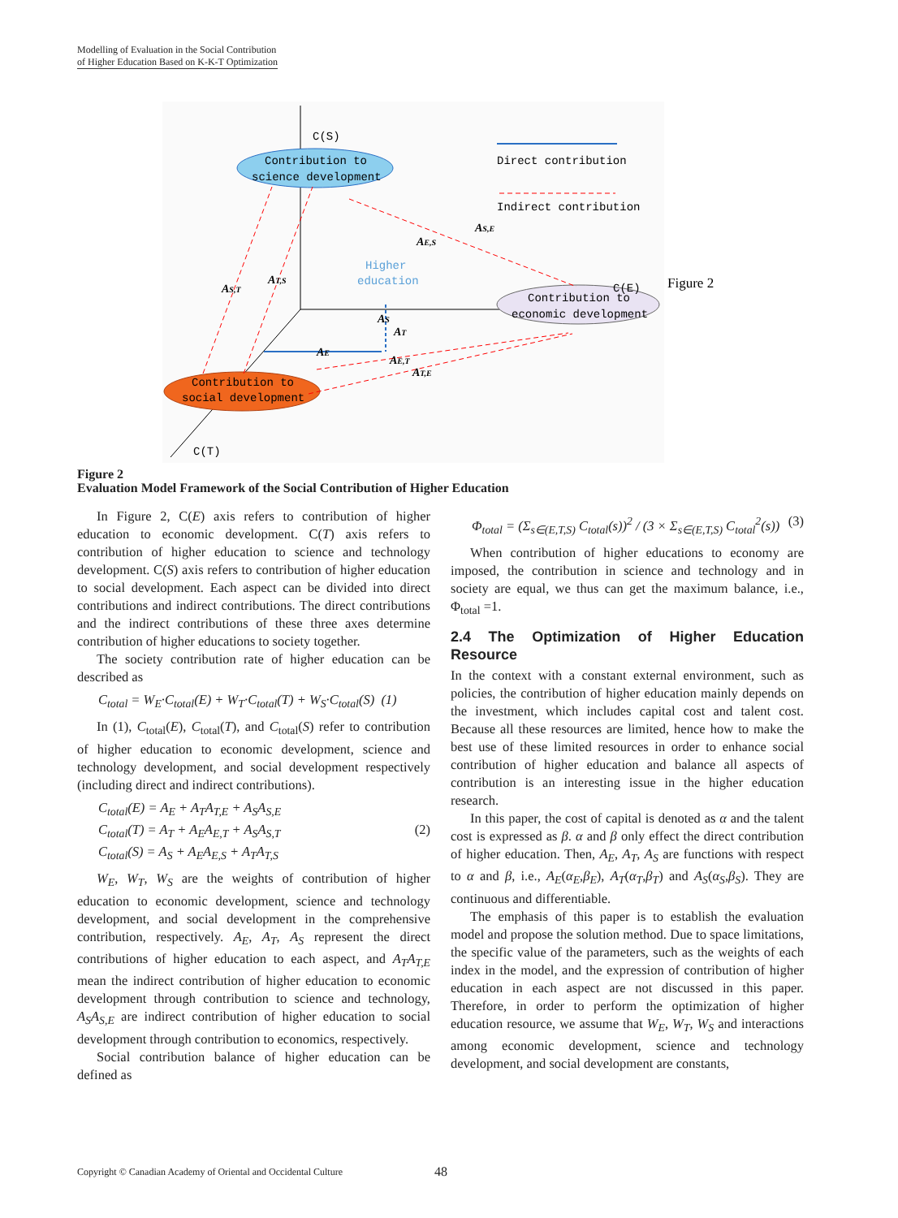Modelling of Evaluation in the Social Contribution
of Higher Education Based on K-K-T Optimization
C(S)
C(T)
Contribution to
science development
Contribution to
economic development
C(E)
Contribution to
social development
Higher
education
Direct contribution
Indirect contribution
AS,T
AT,S
AE,S
AS,E
AE,T
AT,E
AS
AT
AE
Figure 2
Figure 2
Evaluation Model Framework of the Social Contribution of Higher Education
In Figure 2, C(E) axis refers to contribution of higher education to economic development. C(T) axis refers to contribution of higher education to science and technology development. C(S) axis refers to contribution of higher education to social development. Each aspect can be divided into direct contributions and indirect contributions. The direct contributions and the indirect contributions of these three axes determine contribution of higher educations to society together.
The society contribution rate of higher education can be described as
C<sub>total</sub> = W<sub>E</sub>·C<sub>total</sub>(E) + W<sub>T</sub>·C<sub>total</sub>(T) + W<sub>S</sub>·C<sub>total</sub>(S) (1)
In (1), C<sub>total</sub>(E), C<sub>total</sub>(T), and C<sub>total</sub>(S) refer to contribution of higher education to economic development, science and technology development, and social development respectively (including direct and indirect contributions).
C<sub>total</sub>(E) = A<sub>E</sub> + A<sub>T</sub>A<sub>T,E</sub> + A<sub>S</sub>A<sub>S,E</sub>
C<sub>total</sub>(T) = A<sub>T</sub> + A<sub>E</sub>A<sub>E,T</sub> + A<sub>S</sub>A<sub>S,T</sub> (2)
C<sub>total</sub>(S) = A<sub>S</sub> + A<sub>E</sub>A<sub>E,S</sub> + A<sub>T</sub>A<sub>T,S</sub>
W<sub>E</sub>, W<sub>T</sub>, W<sub>S</sub> are the weights of contribution of higher education to economic development, science and technology development, and social development in the comprehensive contribution, respectively. A<sub>E</sub>, A<sub>T</sub>, A<sub>S</sub> represent the direct contributions of higher education to each aspect, and A<sub>T</sub>A<sub>T,E</sub> mean the indirect contribution of higher education to economic development through contribution to science and technology, A<sub>S</sub>A<sub>S,E</sub> are indirect contribution of higher education to social development through contribution to economics, respectively.
Social contribution balance of higher education can be defined as
Φ<sub>total</sub> = (Σ<sub>s∈(E,T,S)</sub> C<sub>total</sub>(s))<sup>2</sup> / (3 × Σ<sub>s∈(E,T,S)</sub> C<sub>total</sub><sup>2</sup>(s)) (3)
When contribution of higher educations to economy are imposed, the contribution in science and technology and in society are equal, we thus can get the maximum balance, i.e., Φ<sub>total</sub> =1.
2.4 The Optimization of Higher Education Resource
In the context with a constant external environment, such as policies, the contribution of higher education mainly depends on the investment, which includes capital cost and talent cost. Because all these resources are limited, hence how to make the best use of these limited resources in order to enhance social contribution of higher education and balance all aspects of contribution is an interesting issue in the higher education research.
In this paper, the cost of capital is denoted as α and the talent cost is expressed as β. α and β only effect the direct contribution of higher education. Then, A<sub>E</sub>, A<sub>T</sub>, A<sub>S</sub> are functions with respect to α and β, i.e., A<sub>E</sub>(α<sub>E</sub>,β<sub>E</sub>), A<sub>T</sub>(α<sub>T</sub>,β<sub>T</sub>) and A<sub>S</sub>(α<sub>S</sub>,β<sub>S</sub>). They are continuous and differentiable.
The emphasis of this paper is to establish the evaluation model and propose the solution method. Due to space limitations, the specific value of the parameters, such as the weights of each index in the model, and the expression of contribution of higher education in each aspect are not discussed in this paper. Therefore, in order to perform the optimization of higher education resource, we assume that W<sub>E</sub>, W<sub>T</sub>, W<sub>S</sub> and interactions among economic development, science and technology development, and social development are constants,
Copyright © Canadian Academy of Oriental and Occidental Culture 48